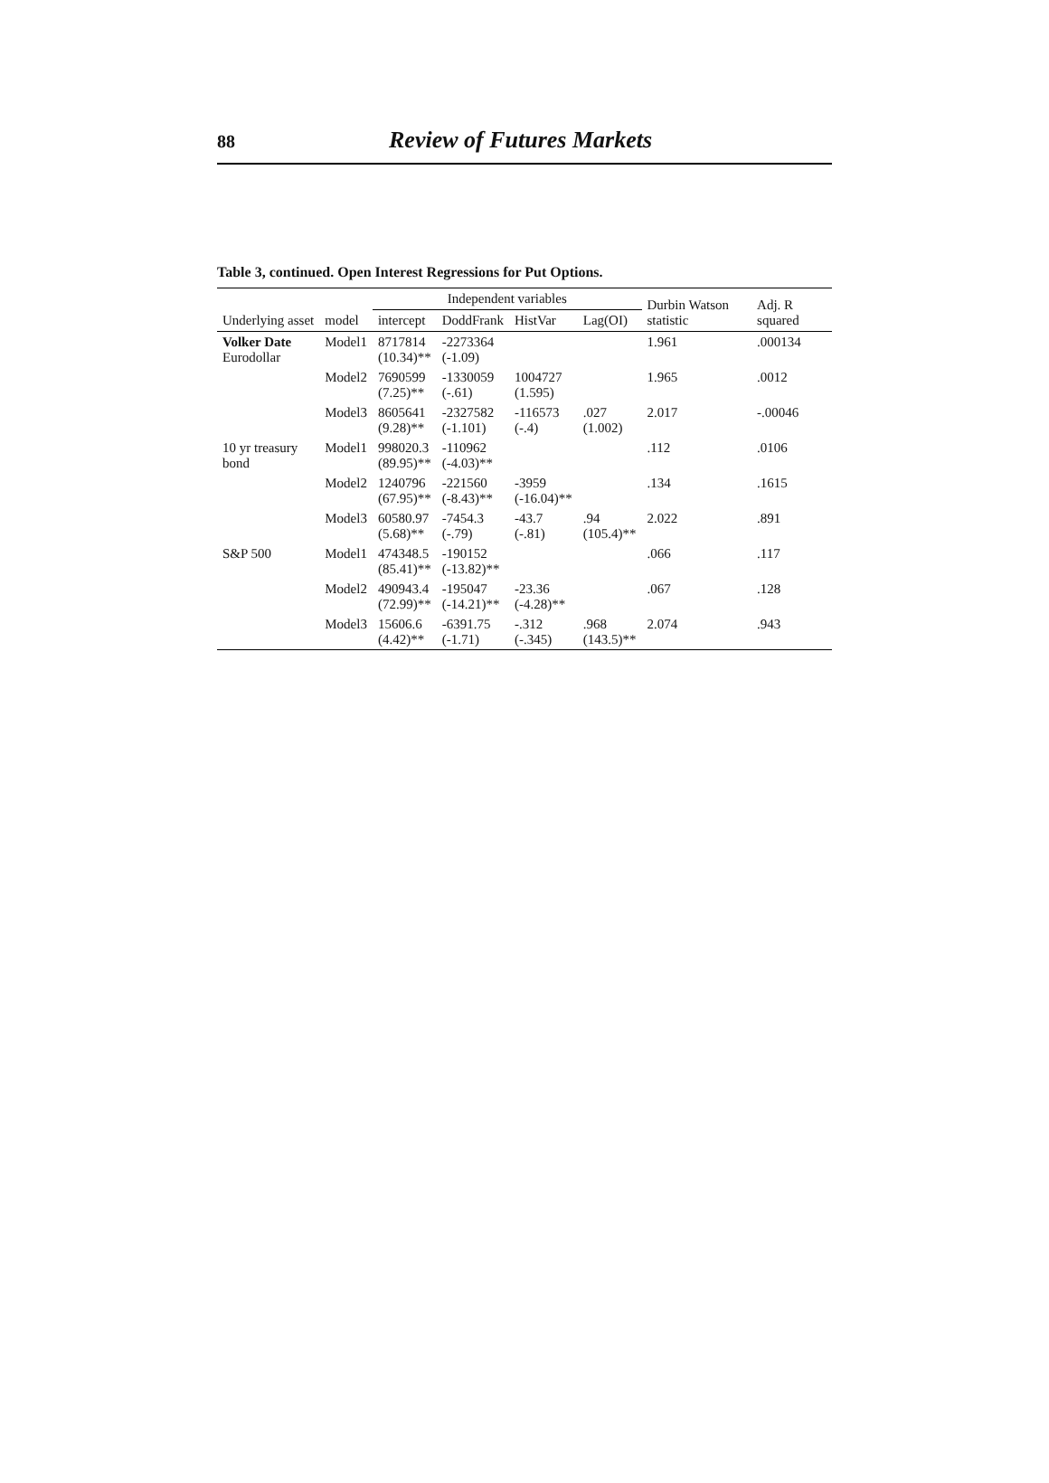88 Review of Futures Markets
Table 3, continued. Open Interest Regressions for Put Options.
| Underlying asset | model | Independent variables | | | | Durbin Watson statistic | Adj. R squared |
| --- | --- | --- | --- | --- | --- | --- | --- |
| | | intercept | DoddFrank | HistVar | Lag(OI) | | |
| Volker Date Eurodollar | Model1 | 8717814 (10.34)** | -2273364 (-1.09) | | | 1.961 | .000134 |
| | Model2 | 7690599 (7.25)** | -1330059 (-.61) | 1004727 (1.595) | | 1.965 | .0012 |
| | Model3 | 8605641 (9.28)** | -2327582 (-1.101) | -116573 (-.4) | .027 (1.002) | 2.017 | -.00046 |
| 10 yr treasury bond | Model1 | 998020.3 (89.95)** | -110962 (-4.03)** | | | .112 | .0106 |
| | Model2 | 1240796 (67.95)** | -221560 (-8.43)** | -3959 (-16.04)** | | .134 | .1615 |
| | Model3 | 60580.97 (5.68)** | -7454.3 (-.79) | -43.7 (-.81) | .94 (105.4)** | 2.022 | .891 |
| S&P 500 | Model1 | 474348.5 (85.41)** | -190152 (-13.82)** | | | .066 | .117 |
| | Model2 | 490943.4 (72.99)** | -195047 (-14.21)** | -23.36 (-4.28)** | | .067 | .128 |
| | Model3 | 15606.6 (4.42)** | -6391.75 (-1.71) | -.312 (-.345) | .968 (143.5)** | 2.074 | .943 |